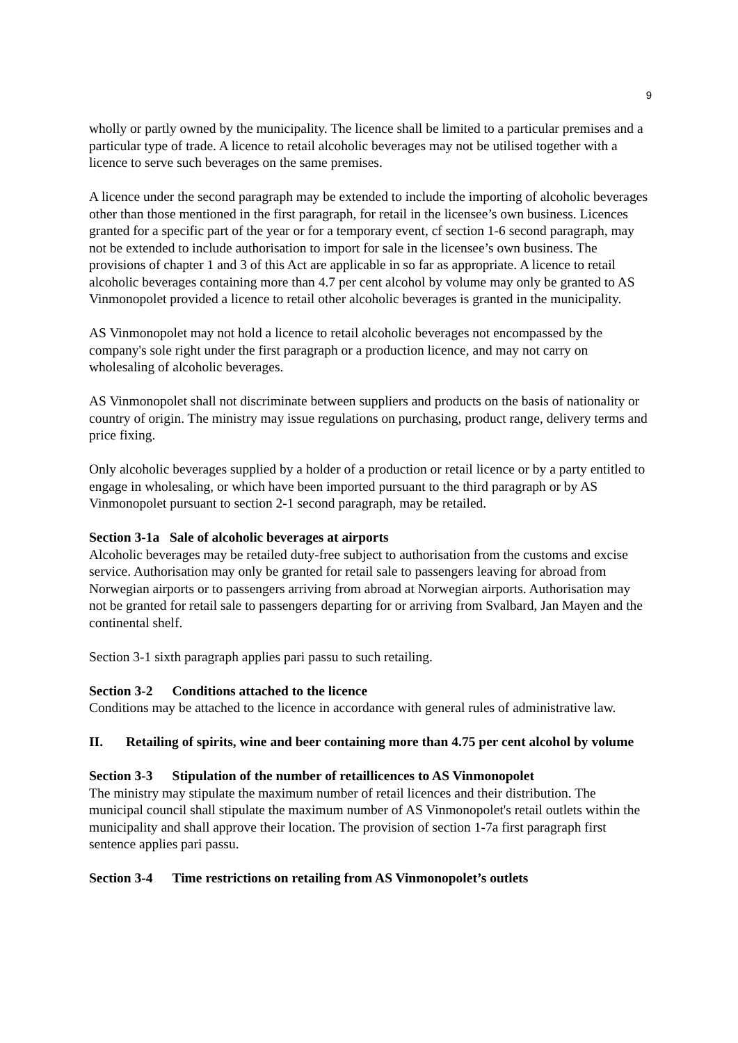9
wholly or partly owned by the municipality. The licence shall be limited to a particular premises and a particular type of trade. A licence to retail alcoholic beverages may not be utilised together with a licence to serve such beverages on the same premises.
A licence under the second paragraph may be extended to include the importing of alcoholic beverages other than those mentioned in the first paragraph, for retail in the licensee’s own business. Licences granted for a specific part of the year or for a temporary event, cf section 1-6 second paragraph, may not be extended to include authorisation to import for sale in the licensee’s own business. The provisions of chapter 1 and 3 of this Act are applicable in so far as appropriate. A licence to retail alcoholic beverages containing more than 4.7 per cent alcohol by volume may only be granted to AS Vinmonopolet provided a licence to retail other alcoholic beverages is granted in the municipality.
AS Vinmonopolet may not hold a licence to retail alcoholic beverages not encompassed by the company's sole right under the first paragraph or a production licence, and may not carry on wholesaling of alcoholic beverages.
AS Vinmonopolet shall not discriminate between suppliers and products on the basis of nationality or country of origin. The ministry may issue regulations on purchasing, product range, delivery terms and price fixing.
Only alcoholic beverages supplied by a holder of a production or retail licence or by a party entitled to engage in wholesaling, or which have been imported pursuant to the third paragraph or by AS Vinmonopolet pursuant to section 2-1 second paragraph, may be retailed.
Section 3-1a Sale of alcoholic beverages at airports
Alcoholic beverages may be retailed duty-free subject to authorisation from the customs and excise service. Authorisation may only be granted for retail sale to passengers leaving for abroad from Norwegian airports or to passengers arriving from abroad at Norwegian airports. Authorisation may not be granted for retail sale to passengers departing for or arriving from Svalbard, Jan Mayen and the continental shelf.
Section 3-1 sixth paragraph applies pari passu to such retailing.
Section 3-2 Conditions attached to the licence
Conditions may be attached to the licence in accordance with general rules of administrative law.
II. Retailing of spirits, wine and beer containing more than 4.75 per cent alcohol by volume
Section 3-3 Stipulation of the number of retaillicences to AS Vinmonopolet
The ministry may stipulate the maximum number of retail licences and their distribution. The municipal council shall stipulate the maximum number of AS Vinmonopolet's retail outlets within the municipality and shall approve their location. The provision of section 1-7a first paragraph first sentence applies pari passu.
Section 3-4 Time restrictions on retailing from AS Vinmonopolet’s outlets